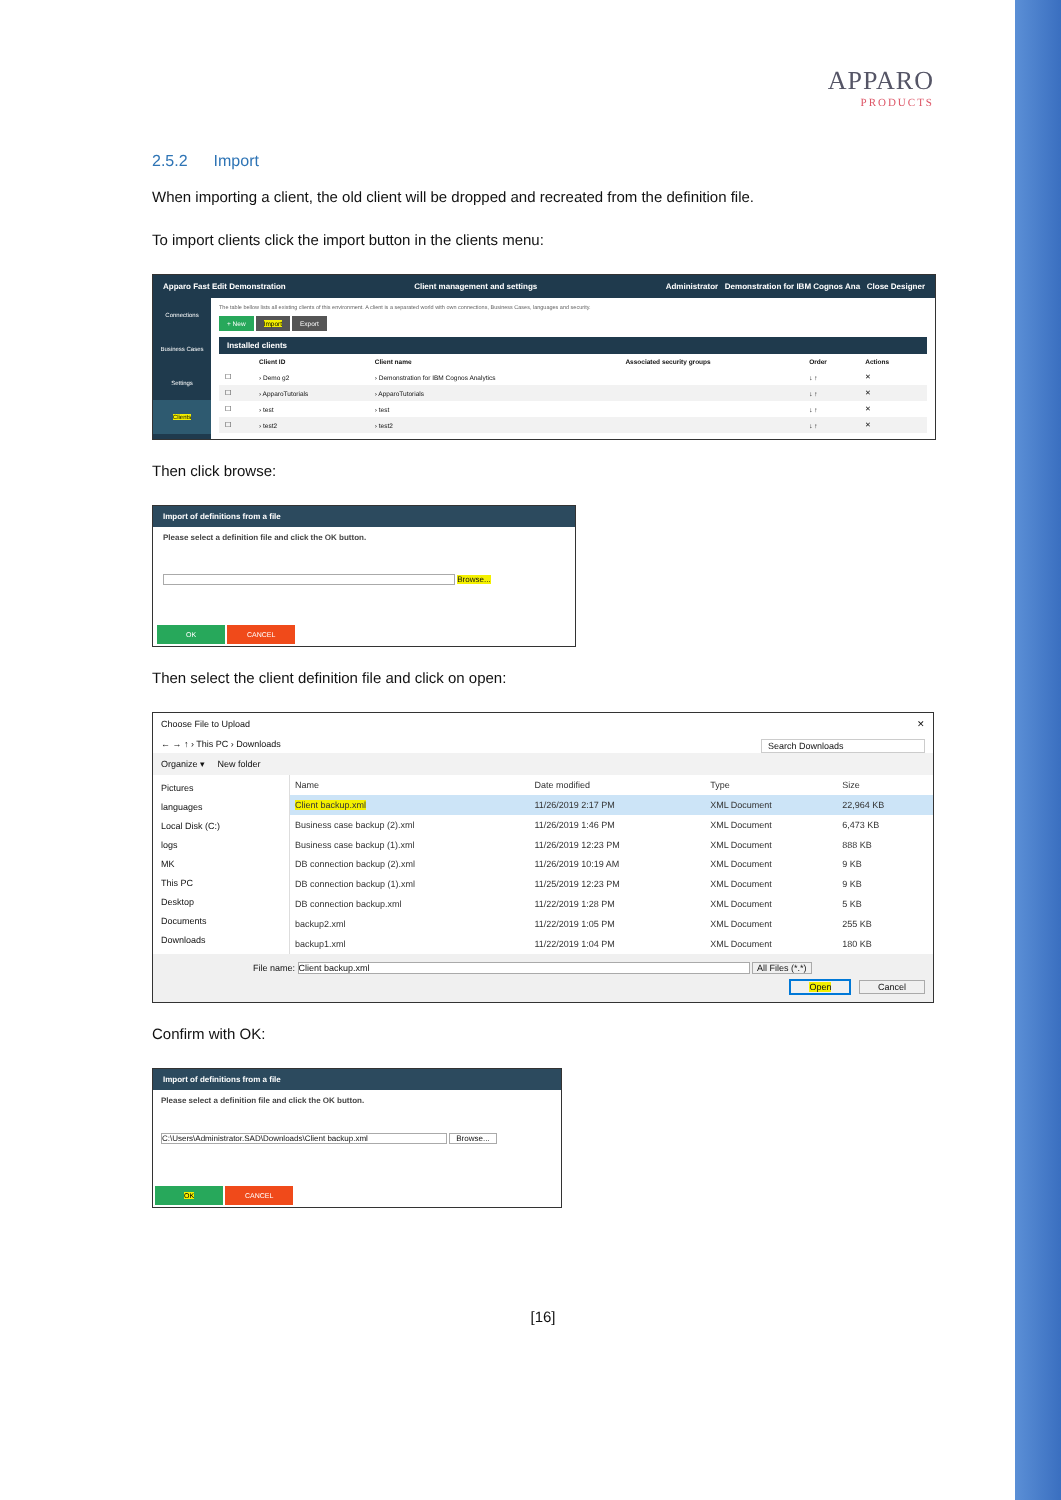APPARO
PRODUCTS
2.5.2 Import
When importing a client, the old client will be dropped and recreated from the definition file.
To import clients click the import button in the clients menu:
Apparo Fast Edit Demonstration Client management and settings Administrator Demonstration for IBM Cognos Ana Close Designer
Connections
Business Cases
Settings
Clients
The table bellow lists all existing clients of this environment. A client is a separated world with own connections, Business Cases, languages and security.
+ New Import Export
Installed clients
| | Client ID | Client name | Associated security groups | Order | Actions |
| --- | --- | --- | --- | --- | --- |
| ☐ | › Demo g2 | › Demonstration for IBM Cognos Analytics | | ↓ ↑ | ✕ |
| ☐ | › ApparoTutorials | › ApparoTutorials | | ↓ ↑ | ✕ |
| ☐ | › test | › test | | ↓ ↑ | ✕ |
| ☐ | › test2 | › test2 | | ↓ ↑ | ✕ |
Then click browse:
Import of definitions from a file
Please select a definition file and click the OK button.
Browse...
OK CANCEL
Then select the client definition file and click on open:
Choose File to Upload ✕
← → ↑ › This PC › Downloads Search Downloads
Organize ▾ New folder
Pictures
languages
Local Disk (C:)
logs
MK
This PC
Desktop
Documents
Downloads
| Name | Date modified | Type | Size |
| Client backup.xml | 11/26/2019 2:17 PM | XML Document | 22,964 KB |
| Business case backup (2).xml | 11/26/2019 1:46 PM | XML Document | 6,473 KB |
| Business case backup (1).xml | 11/26/2019 12:23 PM | XML Document | 888 KB |
| DB connection backup (2).xml | 11/26/2019 10:19 AM | XML Document | 9 KB |
| DB connection backup (1).xml | 11/25/2019 12:23 PM | XML Document | 9 KB |
| DB connection backup.xml | 11/22/2019 1:28 PM | XML Document | 5 KB |
| backup2.xml | 11/22/2019 1:05 PM | XML Document | 255 KB |
| backup1.xml | 11/22/2019 1:04 PM | XML Document | 180 KB |
File name: Client backup.xml All Files (*.*)
Open Cancel
Confirm with OK:
Import of definitions from a file
Please select a definition file and click the OK button.
C:\Users\Administrator.SAD\Downloads\Client backup.xml Browse...
OK CANCEL
[16]